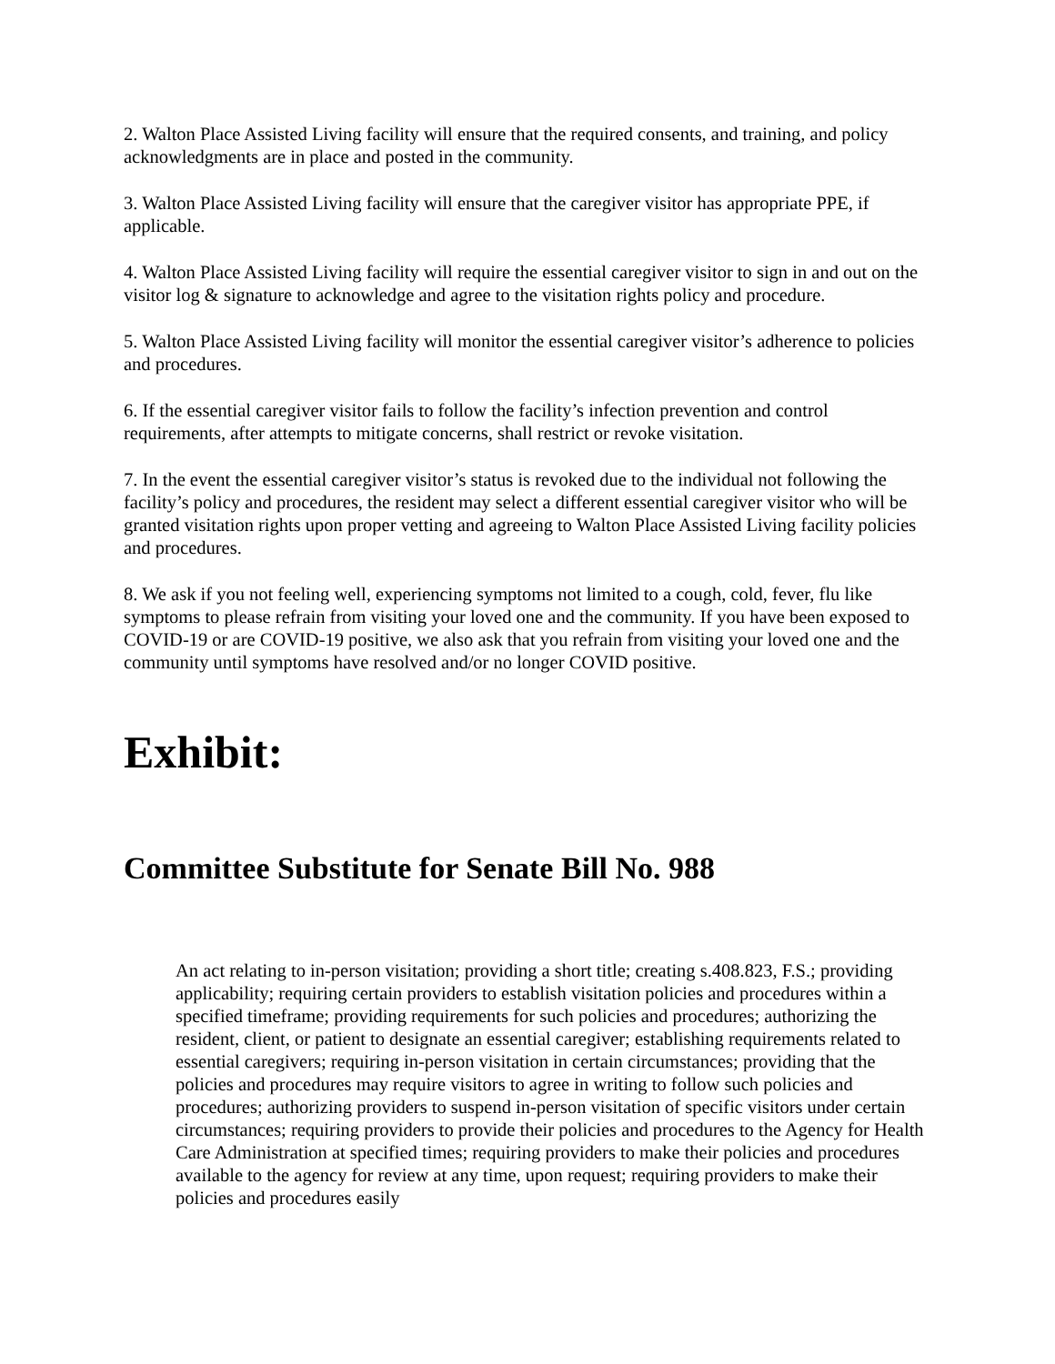2. Walton Place Assisted Living facility will ensure that the required consents, and training, and policy acknowledgments are in place and posted in the community.
3. Walton Place Assisted Living facility will ensure that the caregiver visitor has appropriate PPE, if applicable.
4. Walton Place Assisted Living facility will require the essential caregiver visitor to sign in and out on the visitor log & signature to acknowledge and agree to the visitation rights policy and procedure.
5. Walton Place Assisted Living facility will monitor the essential caregiver visitor’s adherence to policies and procedures.
6. If the essential caregiver visitor fails to follow the facility’s infection prevention and control requirements, after attempts to mitigate concerns, shall restrict or revoke visitation.
7. In the event the essential caregiver visitor’s status is revoked due to the individual not following the facility’s policy and procedures, the resident may select a different essential caregiver visitor who will be granted visitation rights upon proper vetting and agreeing to Walton Place Assisted Living facility policies and procedures.
8. We ask if you not feeling well, experiencing symptoms not limited to a cough, cold, fever, flu like symptoms to please refrain from visiting your loved one and the community. If you have been exposed to COVID-19 or are COVID-19 positive, we also ask that you refrain from visiting your loved one and the community until symptoms have resolved and/or no longer COVID positive.
Exhibit:
Committee Substitute for Senate Bill No. 988
An act relating to in-person visitation; providing a short title; creating s.408.823, F.S.; providing applicability; requiring certain providers to establish visitation policies and procedures within a specified timeframe; providing requirements for such policies and procedures; authorizing the resident, client, or patient to designate an essential caregiver; establishing requirements related to essential caregivers; requiring in-person visitation in certain circumstances; providing that the policies and procedures may require visitors to agree in writing to follow such policies and procedures; authorizing providers to suspend in-person visitation of specific visitors under certain circumstances; requiring providers to provide their policies and procedures to the Agency for Health Care Administration at specified times; requiring providers to make their policies and procedures available to the agency for review at any time, upon request; requiring providers to make their policies and procedures easily